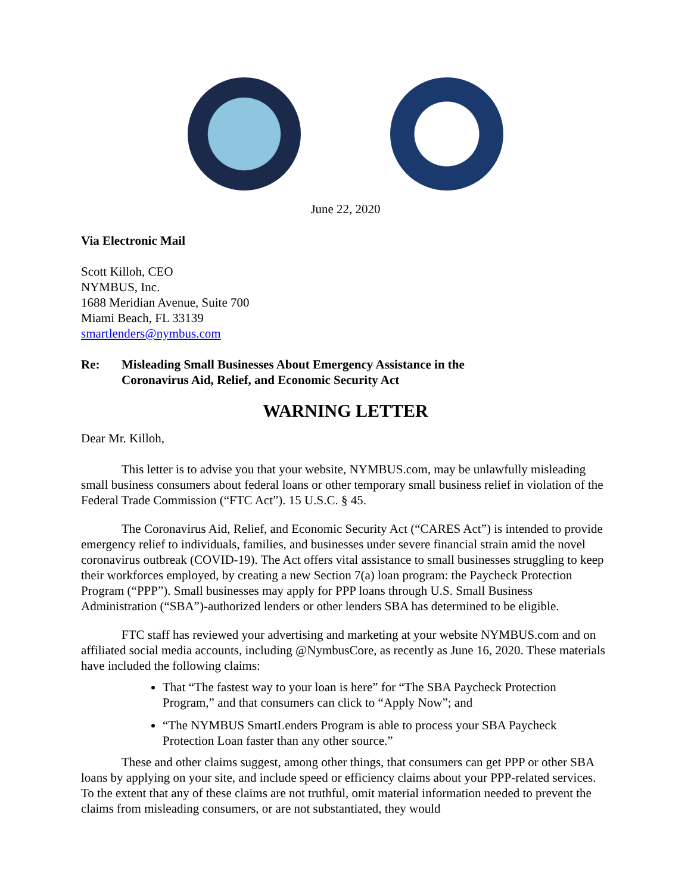June 22, 2020
Via Electronic Mail
Scott Killoh, CEO
NYMBUS, Inc.
1688 Meridian Avenue, Suite 700
Miami Beach, FL 33139
smartlenders@nymbus.com
Re: Misleading Small Businesses About Emergency Assistance in the
Coronavirus Aid, Relief, and Economic Security Act
WARNING LETTER
Dear Mr. Killoh,
This letter is to advise you that your website, NYMBUS.com, may be unlawfully misleading small business consumers about federal loans or other temporary small business relief in violation of the Federal Trade Commission (“FTC Act”). 15 U.S.C. § 45.
The Coronavirus Aid, Relief, and Economic Security Act (“CARES Act”) is intended to provide emergency relief to individuals, families, and businesses under severe financial strain amid the novel coronavirus outbreak (COVID-19). The Act offers vital assistance to small businesses struggling to keep their workforces employed, by creating a new Section 7(a) loan program: the Paycheck Protection Program (“PPP”). Small businesses may apply for PPP loans through U.S. Small Business Administration (“SBA”)-authorized lenders or other lenders SBA has determined to be eligible.
FTC staff has reviewed your advertising and marketing at your website NYMBUS.com and on affiliated social media accounts, including @NymbusCore, as recently as June 16, 2020. These materials have included the following claims:
That “The fastest way to your loan is here” for “The SBA Paycheck Protection Program,” and that consumers can click to “Apply Now”; and
“The NYMBUS SmartLenders Program is able to process your SBA Paycheck Protection Loan faster than any other source.”
These and other claims suggest, among other things, that consumers can get PPP or other SBA loans by applying on your site, and include speed or efficiency claims about your PPP-related services. To the extent that any of these claims are not truthful, omit material information needed to prevent the claims from misleading consumers, or are not substantiated, they would